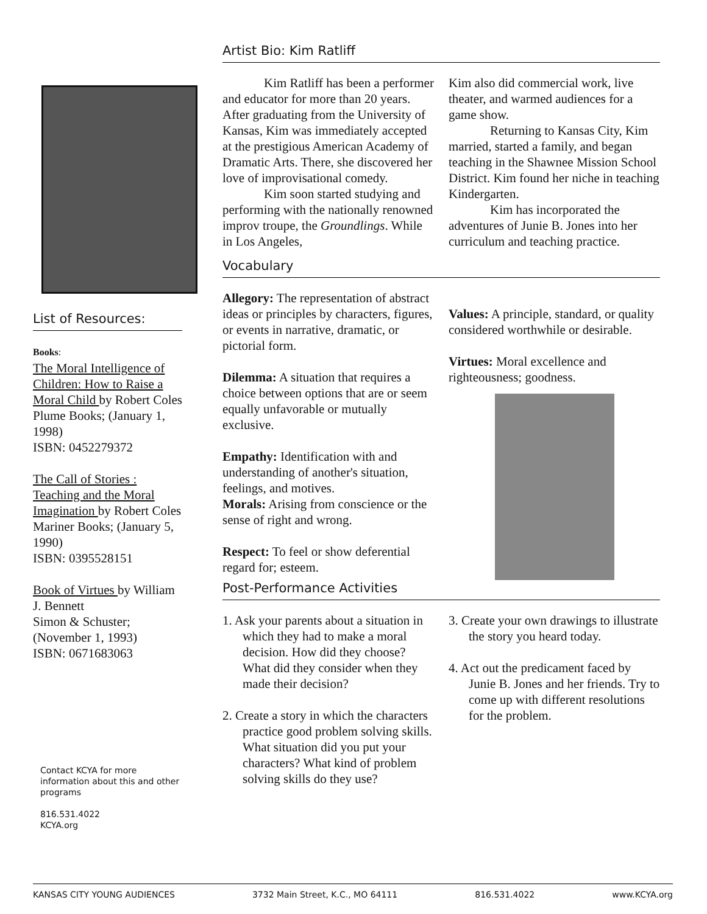List of Resources:
Books:
The Moral Intelligence of Children: How to Raise a Moral Child by Robert Coles
Plume Books; (January 1, 1998)
ISBN: 0452279372
The Call of Stories : Teaching and the Moral Imagination by Robert Coles
Mariner Books; (January 5, 1990)
ISBN: 0395528151
Book of Virtues by William J. Bennett
Simon & Schuster; (November 1, 1993)
ISBN: 0671683063
Contact KCYA for more information about this and other programs
816.531.4022
KCYA.org
Artist Bio: Kim Ratliff
Kim Ratliff has been a performer and educator for more than 20 years. After graduating from the University of Kansas, Kim was immediately accepted at the prestigious American Academy of Dramatic Arts. There, she discovered her love of improvisational comedy.
Kim soon started studying and performing with the nationally renowned improv troupe, the Groundlings. While in Los Angeles,
Kim also did commercial work, live theater, and warmed audiences for a game show.
Returning to Kansas City, Kim married, started a family, and began teaching in the Shawnee Mission School District. Kim found her niche in teaching Kindergarten.
Kim has incorporated the adventures of Junie B. Jones into her curriculum and teaching practice.
Vocabulary
Allegory: The representation of abstract ideas or principles by characters, figures, or events in narrative, dramatic, or pictorial form.
Dilemma: A situation that requires a choice between options that are or seem equally unfavorable or mutually exclusive.
Empathy: Identification with and understanding of another's situation, feelings, and motives.
Morals: Arising from conscience or the sense of right and wrong.
Respect: To feel or show deferential regard for; esteem.
Values: A principle, standard, or quality considered worthwhile or desirable.
Virtues: Moral excellence and righteousness; goodness.
Post-Performance Activities
1. Ask your parents about a situation in which they had to make a moral decision. How did they choose? What did they consider when they made their decision?
2. Create a story in which the characters practice good problem solving skills. What situation did you put your characters? What kind of problem solving skills do they use?
3. Create your own drawings to illustrate the story you heard today.
4. Act out the predicament faced by Junie B. Jones and her friends. Try to come up with different resolutions for the problem.
KANSAS CITY YOUNG AUDIENCES 3732 Main Street, K.C., MO 64111 816.531.4022 www.KCYA.org